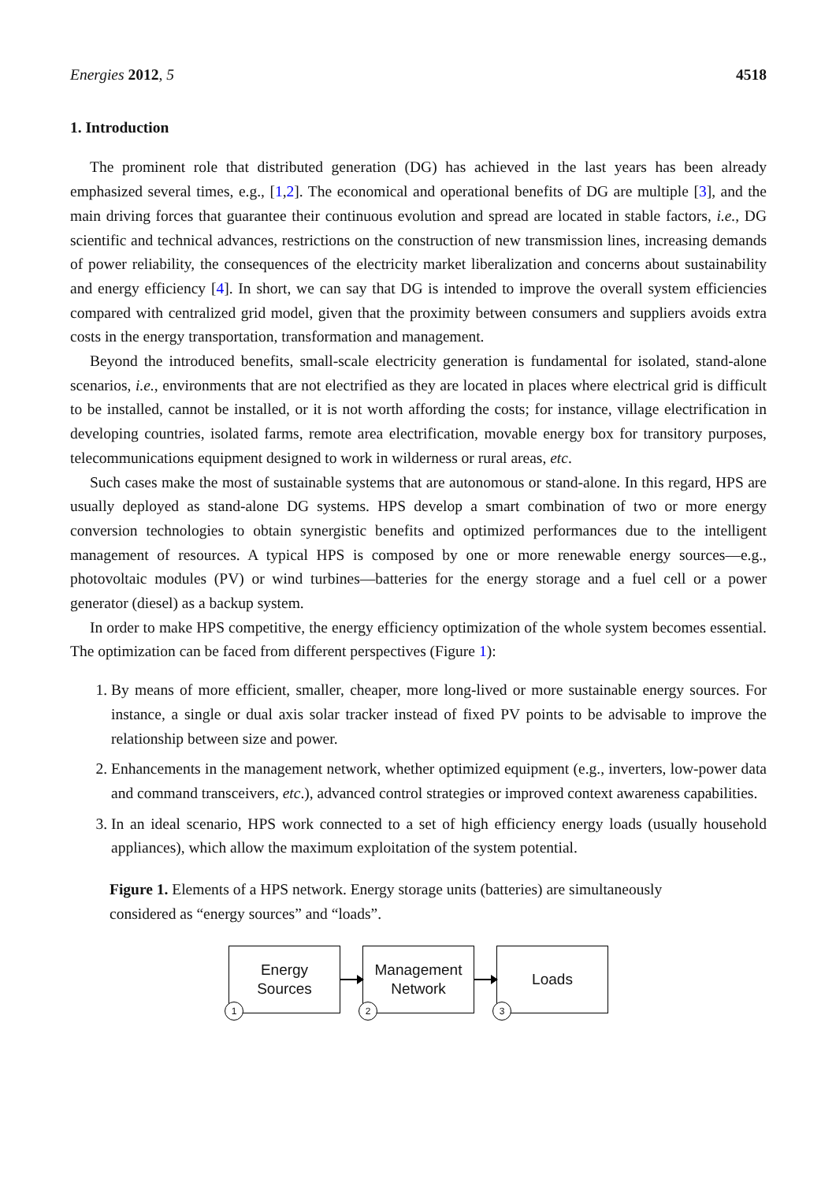Energies 2012, 5 4518
1. Introduction
The prominent role that distributed generation (DG) has achieved in the last years has been already emphasized several times, e.g., [1,2]. The economical and operational benefits of DG are multiple [3], and the main driving forces that guarantee their continuous evolution and spread are located in stable factors, i.e., DG scientific and technical advances, restrictions on the construction of new transmission lines, increasing demands of power reliability, the consequences of the electricity market liberalization and concerns about sustainability and energy efficiency [4]. In short, we can say that DG is intended to improve the overall system efficiencies compared with centralized grid model, given that the proximity between consumers and suppliers avoids extra costs in the energy transportation, transformation and management.
Beyond the introduced benefits, small-scale electricity generation is fundamental for isolated, stand-alone scenarios, i.e., environments that are not electrified as they are located in places where electrical grid is difficult to be installed, cannot be installed, or it is not worth affording the costs; for instance, village electrification in developing countries, isolated farms, remote area electrification, movable energy box for transitory purposes, telecommunications equipment designed to work in wilderness or rural areas, etc.
Such cases make the most of sustainable systems that are autonomous or stand-alone. In this regard, HPS are usually deployed as stand-alone DG systems. HPS develop a smart combination of two or more energy conversion technologies to obtain synergistic benefits and optimized performances due to the intelligent management of resources. A typical HPS is composed by one or more renewable energy sources—e.g., photovoltaic modules (PV) or wind turbines—batteries for the energy storage and a fuel cell or a power generator (diesel) as a backup system.
In order to make HPS competitive, the energy efficiency optimization of the whole system becomes essential. The optimization can be faced from different perspectives (Figure 1):
1. By means of more efficient, smaller, cheaper, more long-lived or more sustainable energy sources. For instance, a single or dual axis solar tracker instead of fixed PV points to be advisable to improve the relationship between size and power.
2. Enhancements in the management network, whether optimized equipment (e.g., inverters, low-power data and command transceivers, etc.), advanced control strategies or improved context awareness capabilities.
3. In an ideal scenario, HPS work connected to a set of high efficiency energy loads (usually household appliances), which allow the maximum exploitation of the system potential.
Figure 1. Elements of a HPS network. Energy storage units (batteries) are simultaneously considered as “energy sources” and “loads”.
Energy
Sources
1
Management
Network
2
Loads
3